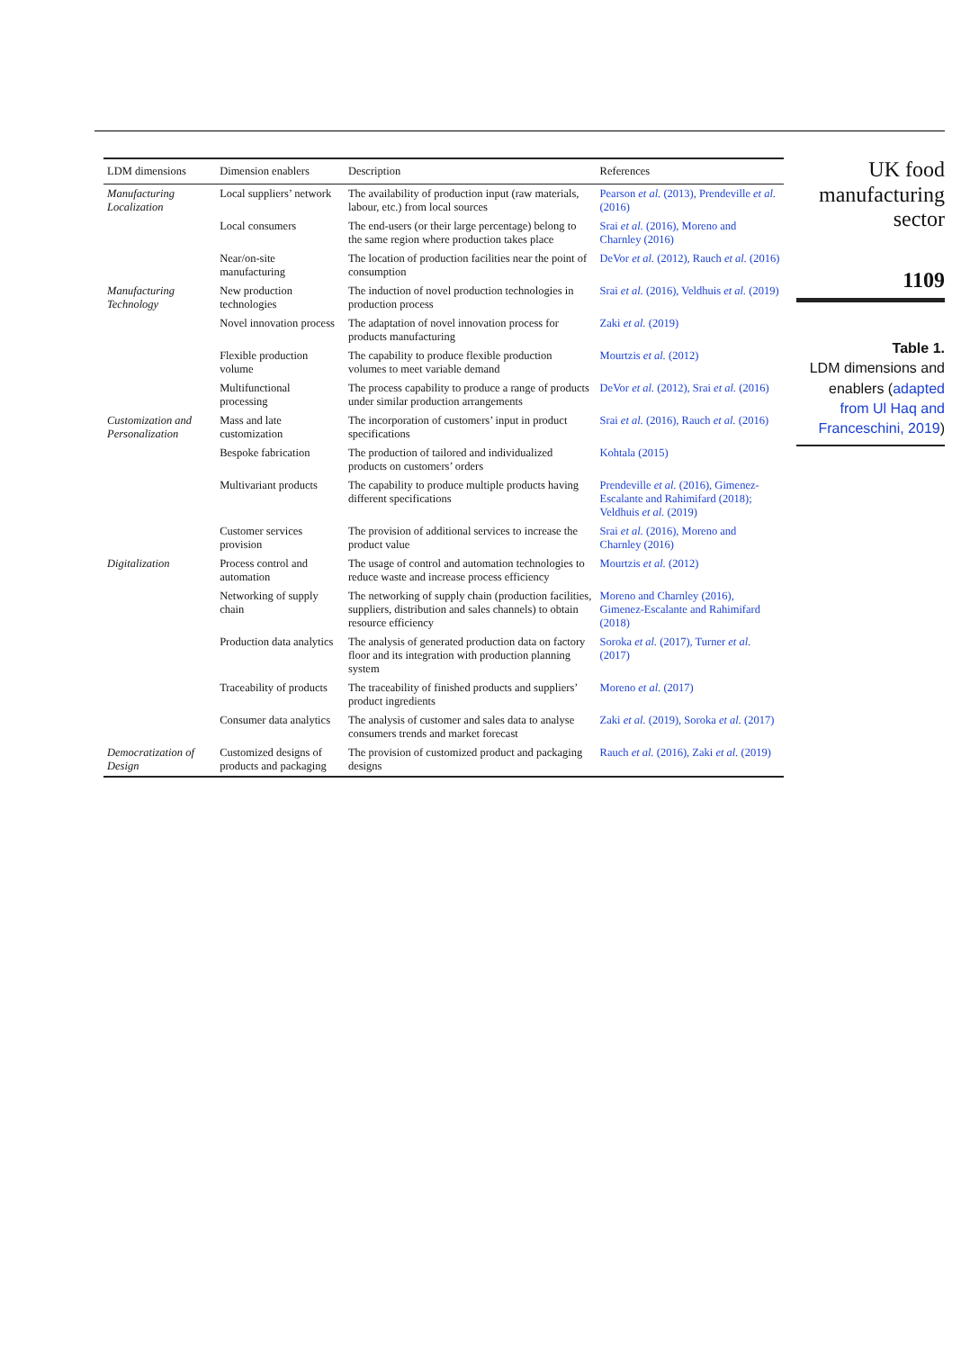| LDM dimensions | Dimension enablers | Description | References |
| --- | --- | --- | --- |
| Manufacturing Localization | Local suppliers’ network | The availability of production input (raw materials, labour, etc.) from local sources | Pearson et al. (2013), Prendeville et al. (2016) |
| | Local consumers | The end-users (or their large percentage) belong to the same region where production takes place | Srai et al. (2016), Moreno and Charnley (2016) |
| | Near/on-site manufacturing | The location of production facilities near the point of consumption | DeVor et al. (2012), Rauch et al. (2016) |
| Manufacturing Technology | New production technologies | The induction of novel production technologies in production process | Srai et al. (2016), Veldhuis et al. (2019) |
| | Novel innovation process | The adaptation of novel innovation process for products manufacturing | Zaki et al. (2019) |
| | Flexible production volume | The capability to produce flexible production volumes to meet variable demand | Mourtzis et al. (2012) |
| | Multifunctional processing | The process capability to produce a range of products under similar production arrangements | DeVor et al. (2012), Srai et al. (2016) |
| Customization and Personalization | Mass and late customization | The incorporation of customers’ input in product specifications | Srai et al. (2016), Rauch et al. (2016) |
| | Bespoke fabrication | The production of tailored and individualized products on customers’ orders | Kohtala (2015) |
| | Multivariant products | The capability to produce multiple products having different specifications | Prendeville et al. (2016), Gimenez-Escalante and Rahimifard (2018); Veldhuis et al. (2019) |
| | Customer services provision | The provision of additional services to increase the product value | Srai et al. (2016), Moreno and Charnley (2016) |
| Digitalization | Process control and automation | The usage of control and automation technologies to reduce waste and increase process efficiency | Mourtzis et al. (2012) |
| | Networking of supply chain | The networking of supply chain (production facilities, suppliers, distribution and sales channels) to obtain resource efficiency | Moreno and Charnley (2016), Gimenez-Escalante and Rahimifard (2018) |
| | Production data analytics | The analysis of generated production data on factory floor and its integration with production planning system | Soroka et al. (2017), Turner et al. (2017) |
| | Traceability of products | The traceability of finished products and suppliers’ product ingredients | Moreno et al. (2017) |
| | Consumer data analytics | The analysis of customer and sales data to analyse consumers trends and market forecast | Zaki et al. (2019), Soroka et al. (2017) |
| Democratization of Design | Customized designs of products and packaging | The provision of customized product and packaging designs | Rauch et al. (2016), Zaki et al. (2019) |
UK food manufacturing sector
1109
Table 1.
LDM dimensions and enablers (adapted from Ul Haq and Franceschini, 2019)